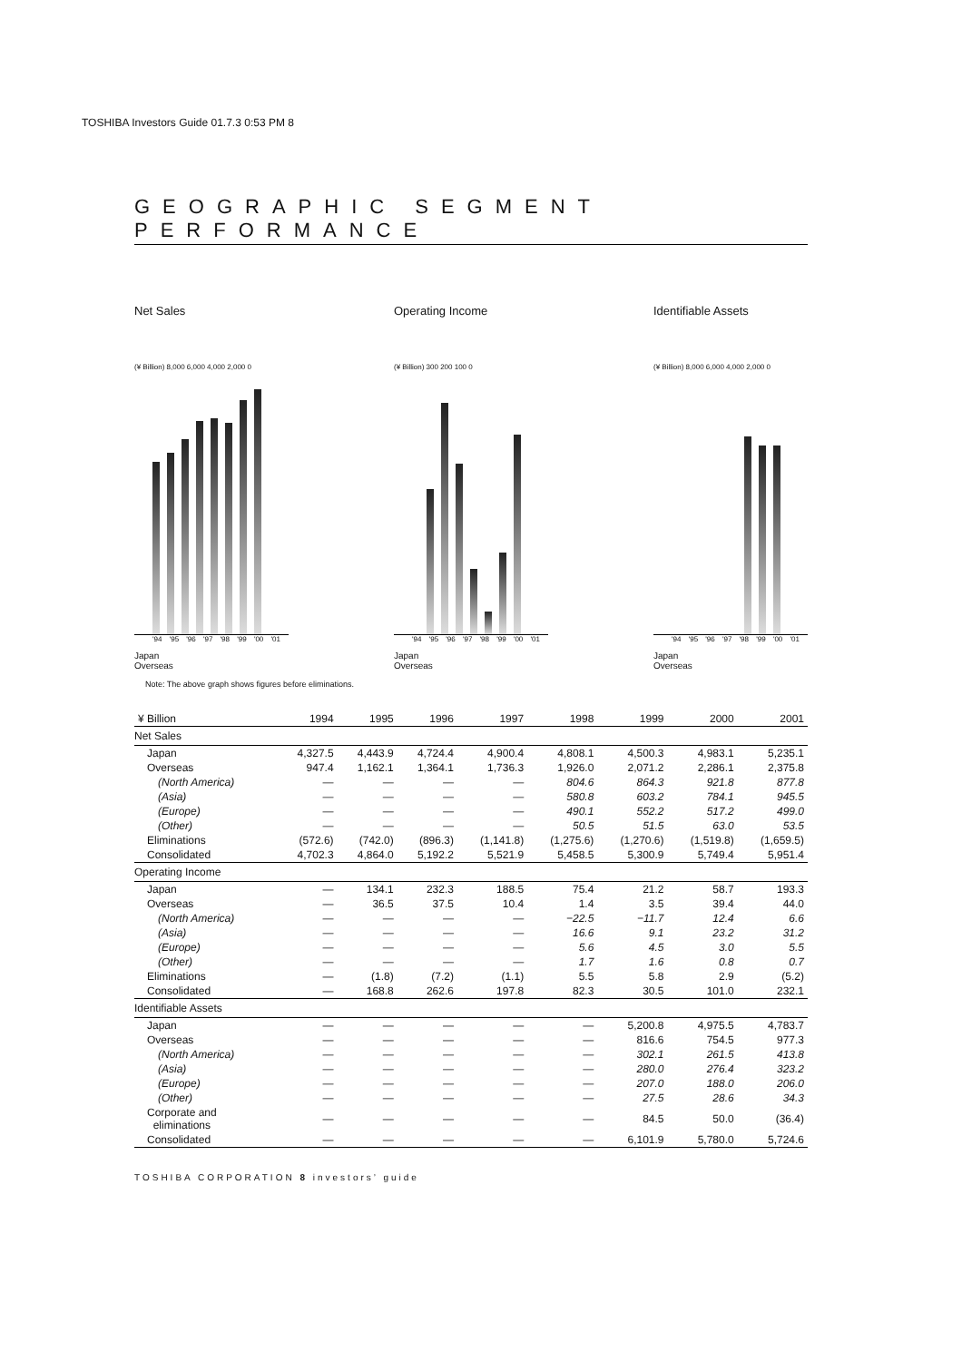TOSHIBA Investors Guide 01.7.3 0:53 PM 8
GEOGRAPHIC SEGMENT PERFORMANCE
Net Sales
(¥ Billion) 8,000 6,000 4,000 2,000 0
'94 '95 '96 '97 '98 '99 '00 '01
Japan
Overseas
Operating Income
(¥ Billion) 300 200 100 0
'94 '95 '96 '97 '98 '99 '00 '01
Japan
Overseas
Identifiable Assets
(¥ Billion) 8,000 6,000 4,000 2,000 0
'94 '95 '96 '97 '98 '99 '00 '01
Japan
Overseas
Note: The above graph shows figures before eliminations.
| ¥ Billion | 1994 | 1995 | 1996 | 1997 | 1998 | 1999 | 2000 | 2001 |
| --- | --- | --- | --- | --- | --- | --- | --- | --- |
| Net Sales | | | | | | | | |
| Japan | 4,327.5 | 4,443.9 | 4,724.4 | 4,900.4 | 4,808.1 | 4,500.3 | 4,983.1 | 5,235.1 |
| Overseas | 947.4 | 1,162.1 | 1,364.1 | 1,736.3 | 1,926.0 | 2,071.2 | 2,286.1 | 2,375.8 |
| (North America) | — | — | — | — | 804.6 | 864.3 | 921.8 | 877.8 |
| (Asia) | — | — | — | — | 580.8 | 603.2 | 784.1 | 945.5 |
| (Europe) | — | — | — | — | 490.1 | 552.2 | 517.2 | 499.0 |
| (Other) | — | — | — | — | 50.5 | 51.5 | 63.0 | 53.5 |
| Eliminations | (572.6) | (742.0) | (896.3) | (1,141.8) | (1,275.6) | (1,270.6) | (1,519.8) | (1,659.5) |
| Consolidated | 4,702.3 | 4,864.0 | 5,192.2 | 5,521.9 | 5,458.5 | 5,300.9 | 5,749.4 | 5,951.4 |
| Operating Income | | | | | | | | |
| Japan | — | 134.1 | 232.3 | 188.5 | 75.4 | 21.2 | 58.7 | 193.3 |
| Overseas | — | 36.5 | 37.5 | 10.4 | 1.4 | 3.5 | 39.4 | 44.0 |
| (North America) | — | — | — | — | −22.5 | −11.7 | 12.4 | 6.6 |
| (Asia) | — | — | — | — | 16.6 | 9.1 | 23.2 | 31.2 |
| (Europe) | — | — | — | — | 5.6 | 4.5 | 3.0 | 5.5 |
| (Other) | — | — | — | — | 1.7 | 1.6 | 0.8 | 0.7 |
| Eliminations | — | (1.8) | (7.2) | (1.1) | 5.5 | 5.8 | 2.9 | (5.2) |
| Consolidated | — | 168.8 | 262.6 | 197.8 | 82.3 | 30.5 | 101.0 | 232.1 |
| Identifiable Assets | | | | | | | | |
| Japan | — | — | — | — | — | 5,200.8 | 4,975.5 | 4,783.7 |
| Overseas | — | — | — | — | — | 816.6 | 754.5 | 977.3 |
| (North America) | — | — | — | — | — | 302.1 | 261.5 | 413.8 |
| (Asia) | — | — | — | — | — | 280.0 | 276.4 | 323.2 |
| (Europe) | — | — | — | — | — | 207.0 | 188.0 | 206.0 |
| (Other) | — | — | — | — | — | 27.5 | 28.6 | 34.3 |
| Corporate and eliminations | — | — | — | — | — | 84.5 | 50.0 | (36.4) |
| Consolidated | — | — | — | — | — | 6,101.9 | 5,780.0 | 5,724.6 |
TOSHIBA CORPORATION 8 investors’ guide